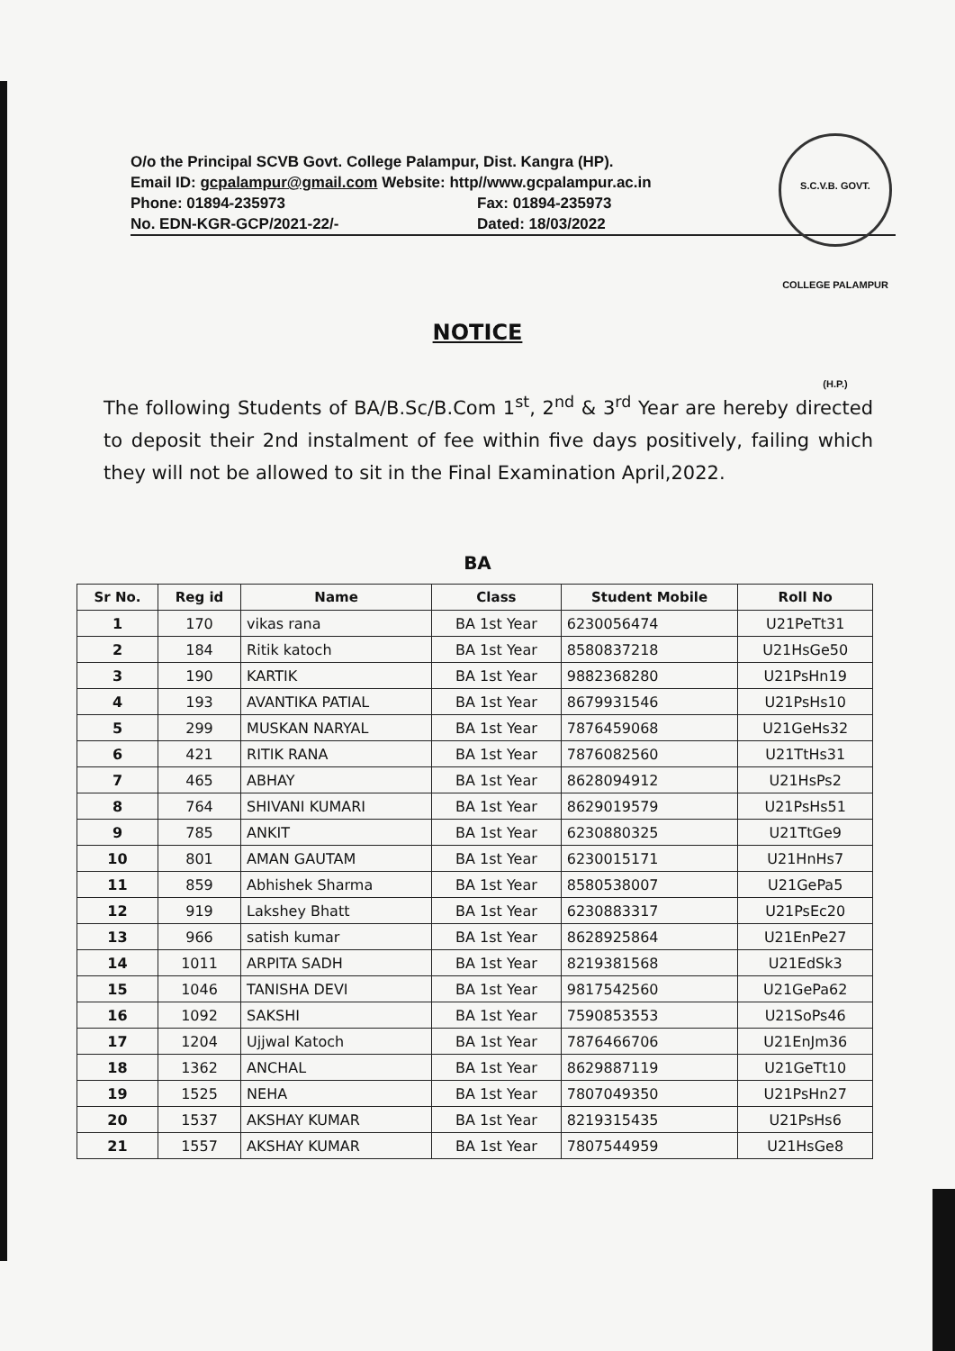O/o the Principal SCVB Govt. College Palampur, Dist. Kangra (HP).
Email ID: gcpalampur@gmail.com Website: http//www.gcpalampur.ac.in
Phone: 01894-235973 Fax: 01894-235973
No. EDN-KGR-GCP/2021-22/- Dated: 18/03/2022
S.C.V.B. GOVT. COLLEGE PALAMPUR (H.P.)
NOTICE
The following Students of BA/B.Sc/B.Com 1<sup>st</sup>, 2<sup>nd</sup> & 3<sup>rd</sup> Year are hereby directed to deposit their 2nd instalment of fee within five days positively, failing which they will not be allowed to sit in the Final Examination April,2022.
BA
| Sr No. | Reg id | Name | Class | Student Mobile | Roll No |
| --- | --- | --- | --- | --- | --- |
| 1 | 170 | vikas rana | BA 1st Year | 6230056474 | U21PeTt31 |
| 2 | 184 | Ritik katoch | BA 1st Year | 8580837218 | U21HsGe50 |
| 3 | 190 | KARTIK | BA 1st Year | 9882368280 | U21PsHn19 |
| 4 | 193 | AVANTIKA PATIAL | BA 1st Year | 8679931546 | U21PsHs10 |
| 5 | 299 | MUSKAN NARYAL | BA 1st Year | 7876459068 | U21GeHs32 |
| 6 | 421 | RITIK RANA | BA 1st Year | 7876082560 | U21TtHs31 |
| 7 | 465 | ABHAY | BA 1st Year | 8628094912 | U21HsPs2 |
| 8 | 764 | SHIVANI KUMARI | BA 1st Year | 8629019579 | U21PsHs51 |
| 9 | 785 | ANKIT | BA 1st Year | 6230880325 | U21TtGe9 |
| 10 | 801 | AMAN GAUTAM | BA 1st Year | 6230015171 | U21HnHs7 |
| 11 | 859 | Abhishek Sharma | BA 1st Year | 8580538007 | U21GePa5 |
| 12 | 919 | Lakshey Bhatt | BA 1st Year | 6230883317 | U21PsEc20 |
| 13 | 966 | satish kumar | BA 1st Year | 8628925864 | U21EnPe27 |
| 14 | 1011 | ARPITA SADH | BA 1st Year | 8219381568 | U21EdSk3 |
| 15 | 1046 | TANISHA DEVI | BA 1st Year | 9817542560 | U21GePa62 |
| 16 | 1092 | SAKSHI | BA 1st Year | 7590853553 | U21SoPs46 |
| 17 | 1204 | Ujjwal Katoch | BA 1st Year | 7876466706 | U21EnJm36 |
| 18 | 1362 | ANCHAL | BA 1st Year | 8629887119 | U21GeTt10 |
| 19 | 1525 | NEHA | BA 1st Year | 7807049350 | U21PsHn27 |
| 20 | 1537 | AKSHAY KUMAR | BA 1st Year | 8219315435 | U21PsHs6 |
| 21 | 1557 | AKSHAY KUMAR | BA 1st Year | 7807544959 | U21HsGe8 |